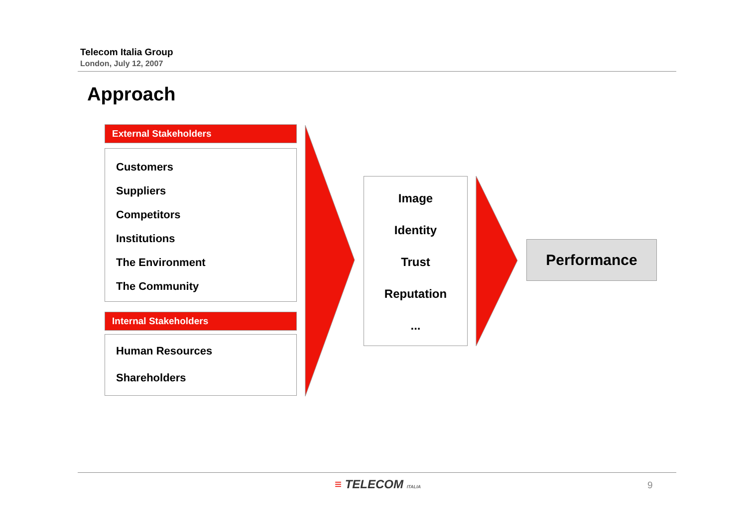Telecom Italia Group
London, July 12, 2007
Approach
External Stakeholders
Customers
Suppliers
Competitors
Institutions
The Environment
The Community
Internal Stakeholders
Human Resources
Shareholders
Image
Identity
Trust
Reputation
...
Performance
≡ TELECOM ITALIA 9